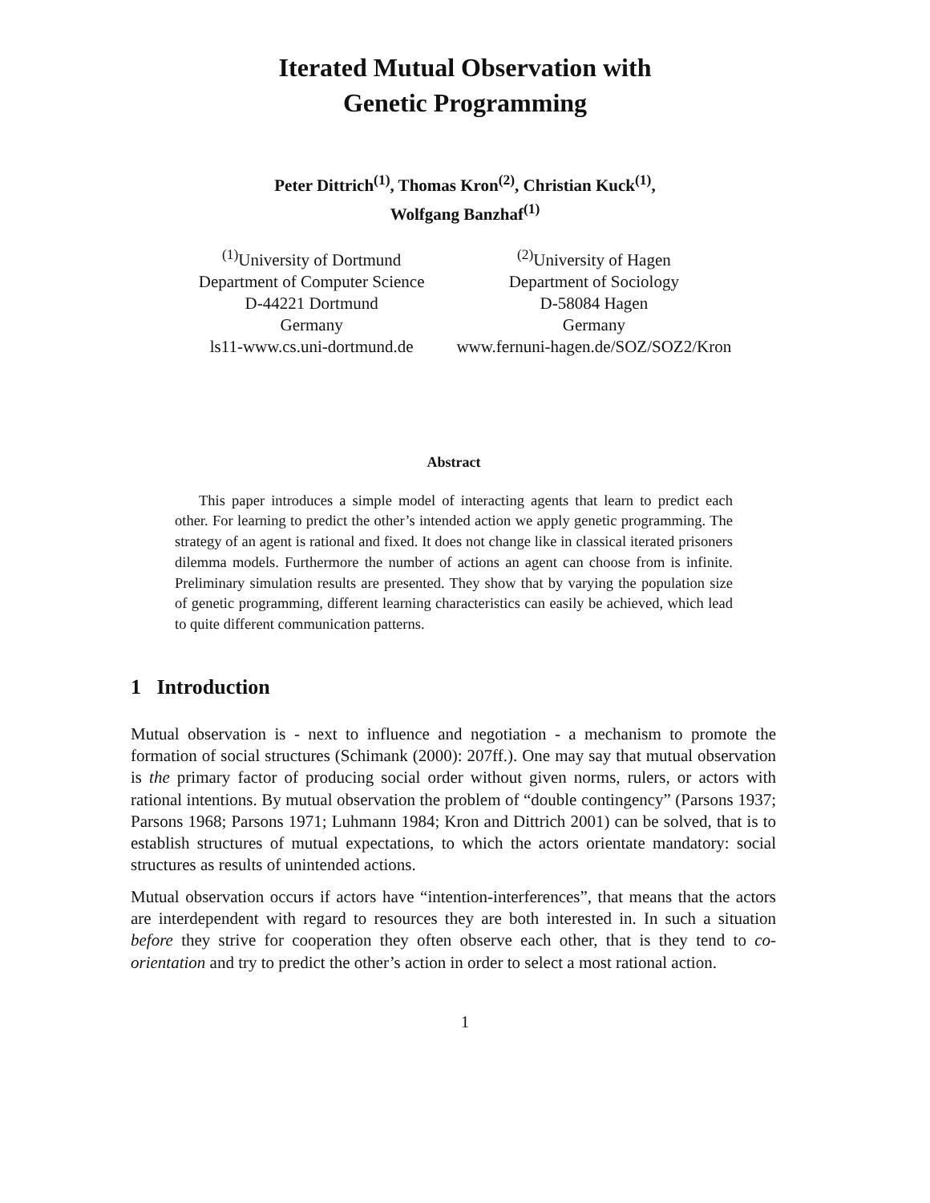Iterated Mutual Observation with
Genetic Programming
Peter Dittrich<sup>(1)</sup>, Thomas Kron<sup>(2)</sup>, Christian Kuck<sup>(1)</sup>,
Wolfgang Banzhaf<sup>(1)</sup>
<sup>(1)</sup> University of Dortmund
Department of Computer Science
D-44221 Dortmund
Germany
ls11-www.cs.uni-dortmund.de
<sup>(2)</sup> University of Hagen
Department of Sociology
D-58084 Hagen
Germany
www.fernuni-hagen.de/SOZ/SOZ2/Kron
Abstract
This paper introduces a simple model of interacting agents that learn to predict each other. For learning to predict the other’s intended action we apply genetic programming. The strategy of an agent is rational and fixed. It does not change like in classical iterated prisoners dilemma models. Furthermore the number of actions an agent can choose from is infinite. Preliminary simulation results are presented. They show that by varying the population size of genetic programming, different learning characteristics can easily be achieved, which lead to quite different communication patterns.
1 Introduction
Mutual observation is - next to influence and negotiation - a mechanism to promote the formation of social structures (Schimank (2000): 207ff.). One may say that mutual observation is the primary factor of producing social order without given norms, rulers, or actors with rational intentions. By mutual observation the problem of “double contingency” (Parsons 1937; Parsons 1968; Parsons 1971; Luhmann 1984; Kron and Dittrich 2001) can be solved, that is to establish structures of mutual expectations, to which the actors orientate mandatory: social structures as results of unintended actions.
Mutual observation occurs if actors have “intention-interferences”, that means that the actors are interdependent with regard to resources they are both interested in. In such a situation before they strive for cooperation they often observe each other, that is they tend to co-orientation and try to predict the other’s action in order to select a most rational action.
1